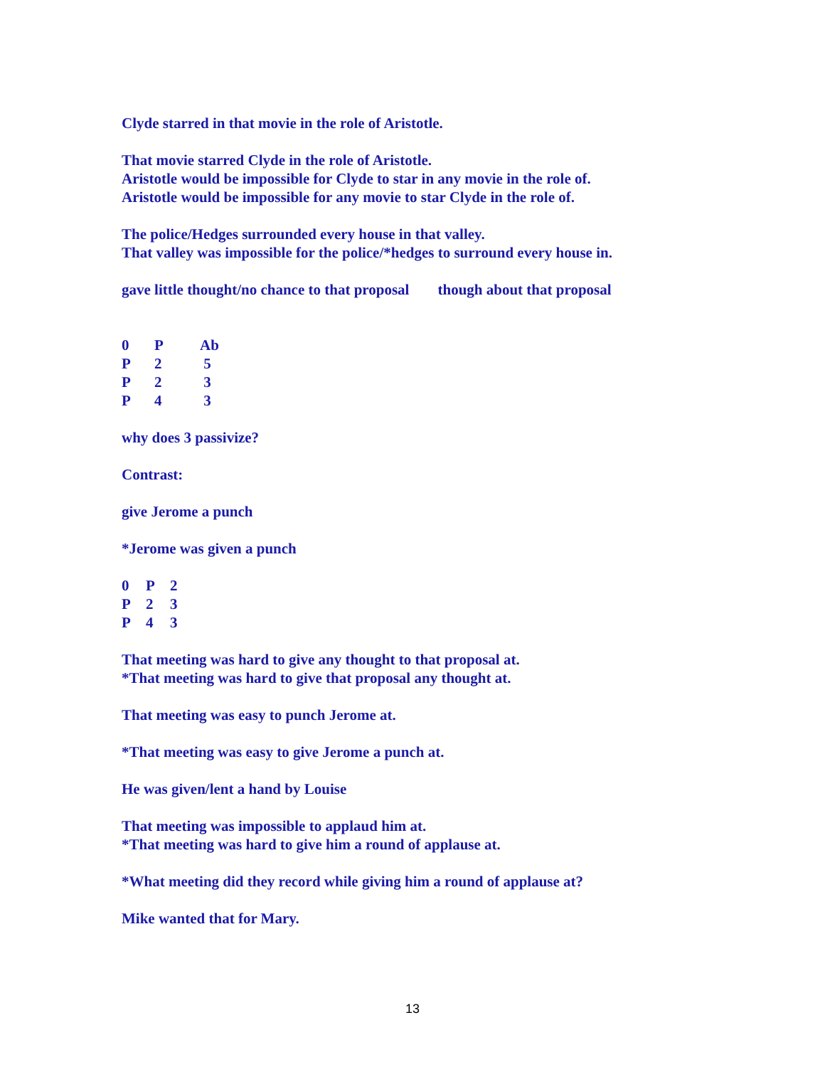Clyde starred in that movie in the role of Aristotle.
That movie starred Clyde in the role of Aristotle.
Aristotle would be impossible for Clyde to star in any movie in the role of.
Aristotle would be impossible for any movie to star Clyde in the role of.
The police/Hedges surrounded every house in that valley.
That valley was impossible for the police/*hedges to surround every house in.
gave little thought/no chance to that proposal though about that proposal
| 0 | P | Ab |
| P | 2 | 5 |
| P | 2 | 3 |
| P | 4 | 3 |
why does 3 passivize?
Contrast:
give Jerome a punch
*Jerome was given a punch
| 0 | P | 2 |
| P | 2 | 3 |
| P | 4 | 3 |
That meeting was hard to give any thought to that proposal at.
*That meeting was hard to give that proposal any thought at.
That meeting was easy to punch Jerome at.
*That meeting was easy to give Jerome a punch at.
He was given/lent a hand by Louise
That meeting was impossible to applaud him at.
*That meeting was hard to give him a round of applause at.
*What meeting did they record while giving him a round of applause at?
Mike wanted that for Mary.
13